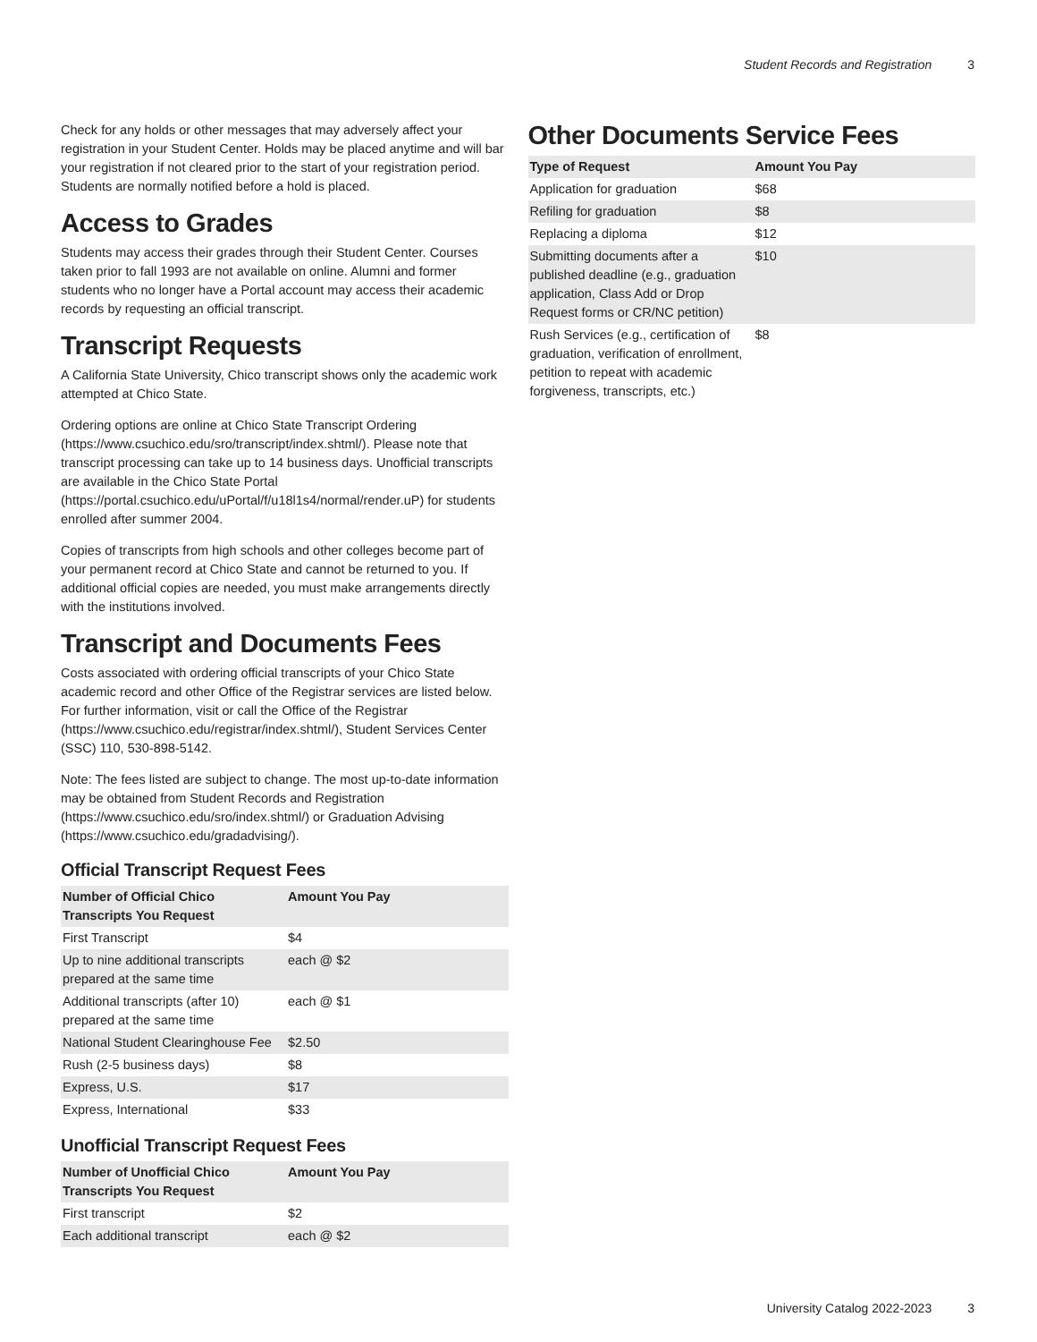Student Records and Registration 3
Check for any holds or other messages that may adversely affect your registration in your Student Center. Holds may be placed anytime and will bar your registration if not cleared prior to the start of your registration period. Students are normally notified before a hold is placed.
Access to Grades
Students may access their grades through their Student Center. Courses taken prior to fall 1993 are not available on online. Alumni and former students who no longer have a Portal account may access their academic records by requesting an official transcript.
Transcript Requests
A California State University, Chico transcript shows only the academic work attempted at Chico State.
Ordering options are online at Chico State Transcript Ordering (https://www.csuchico.edu/sro/transcript/index.shtml/). Please note that transcript processing can take up to 14 business days. Unofficial transcripts are available in the Chico State Portal (https://portal.csuchico.edu/uPortal/f/u18l1s4/normal/render.uP) for students enrolled after summer 2004.
Copies of transcripts from high schools and other colleges become part of your permanent record at Chico State and cannot be returned to you. If additional official copies are needed, you must make arrangements directly with the institutions involved.
Transcript and Documents Fees
Costs associated with ordering official transcripts of your Chico State academic record and other Office of the Registrar services are listed below. For further information, visit or call the Office of the Registrar (https://www.csuchico.edu/registrar/index.shtml/), Student Services Center (SSC) 110, 530-898-5142.
Note: The fees listed are subject to change. The most up-to-date information may be obtained from Student Records and Registration (https://www.csuchico.edu/sro/index.shtml/) or Graduation Advising (https://www.csuchico.edu/gradadvising/).
Official Transcript Request Fees
| Number of Official Chico Transcripts You Request | Amount You Pay |
| --- | --- |
| First Transcript | $4 |
| Up to nine additional transcripts prepared at the same time | each @ $2 |
| Additional transcripts (after 10) prepared at the same time | each @ $1 |
| National Student Clearinghouse Fee | $2.50 |
| Rush (2-5 business days) | $8 |
| Express, U.S. | $17 |
| Express, International | $33 |
Unofficial Transcript Request Fees
| Number of Unofficial Chico Transcripts You Request | Amount You Pay |
| --- | --- |
| First transcript | $2 |
| Each additional transcript | each @ $2 |
Other Documents Service Fees
| Type of Request | Amount You Pay |
| --- | --- |
| Application for graduation | $68 |
| Refiling for graduation | $8 |
| Replacing a diploma | $12 |
| Submitting documents after a published deadline (e.g., graduation application, Class Add or Drop Request forms or CR/NC petition) | $10 |
| Rush Services (e.g., certification of graduation, verification of enrollment, petition to repeat with academic forgiveness, transcripts, etc.) | $8 |
University Catalog 2022-2023 3